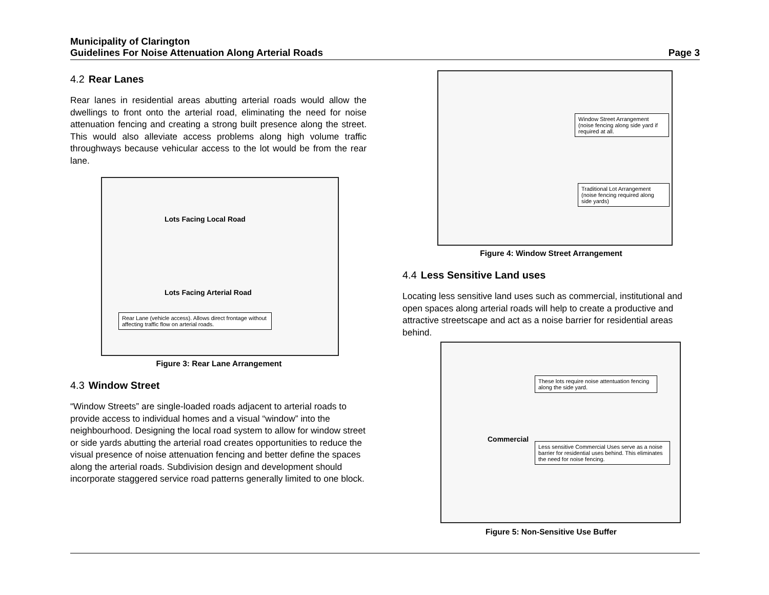Municipality of Clarington
Guidelines For Noise Attenuation Along Arterial Roads
Page 3
4.2 Rear Lanes
Rear lanes in residential areas abutting arterial roads would allow the dwellings to front onto the arterial road, eliminating the need for noise attenuation fencing and creating a strong built presence along the street. This would also alleviate access problems along high volume traffic throughways because vehicular access to the lot would be from the rear lane.
Lots Facing Local Road
Lots Facing Arterial Road
Rear Lane (vehicle access). Allows direct frontage without affecting traffic flow on arterial roads.
Figure 3: Rear Lane Arrangement
4.3 Window Street
“Window Streets” are single-loaded roads adjacent to arterial roads to provide access to individual homes and a visual “window” into the neighbourhood. Designing the local road system to allow for window street or side yards abutting the arterial road creates opportunities to reduce the visual presence of noise attenuation fencing and better define the spaces along the arterial roads. Subdivision design and development should incorporate staggered service road patterns generally limited to one block.
Window Street Arrangement (noise fencing along side yard if required at all.
Traditional Lot Arrangement (noise fencing required along side yards)
Figure 4: Window Street Arrangement
4.4 Less Sensitive Land uses
Locating less sensitive land uses such as commercial, institutional and open spaces along arterial roads will help to create a productive and attractive streetscape and act as a noise barrier for residential areas behind.
These lots require noise attentuation fencing along the side yard.
Commercial
Less sensitive Commercial Uses serve as a noise barrier for residential uses behind. This eliminates the need for noise fencing.
Figure 5: Non-Sensitive Use Buffer